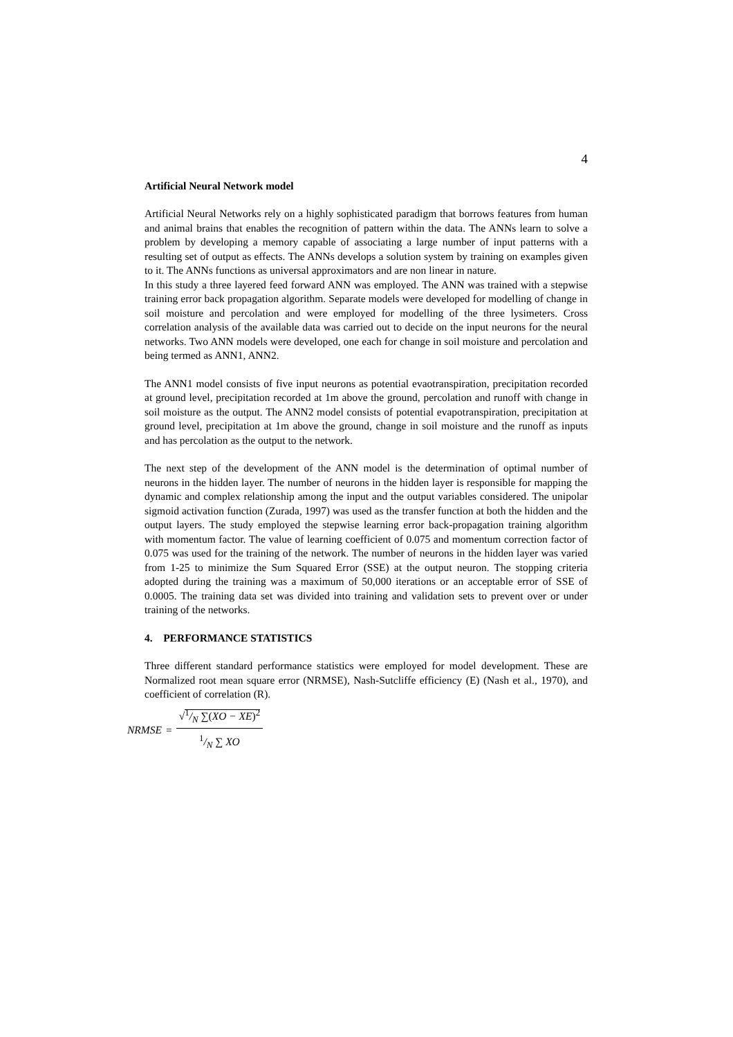4
Artificial Neural Network model
Artificial Neural Networks rely on a highly sophisticated paradigm that borrows features from human and animal brains that enables the recognition of pattern within the data. The ANNs learn to solve a problem by developing a memory capable of associating a large number of input patterns with a resulting set of output as effects. The ANNs develops a solution system by training on examples given to it. The ANNs functions as universal approximators and are non linear in nature.
In this study a three layered feed forward ANN was employed. The ANN was trained with a stepwise training error back propagation algorithm. Separate models were developed for modelling of change in soil moisture and percolation and were employed for modelling of the three lysimeters. Cross correlation analysis of the available data was carried out to decide on the input neurons for the neural networks. Two ANN models were developed, one each for change in soil moisture and percolation and being termed as ANN1, ANN2.
The ANN1 model consists of five input neurons as potential evaotranspiration, precipitation recorded at ground level, precipitation recorded at 1m above the ground, percolation and runoff with change in soil moisture as the output. The ANN2 model consists of potential evapotranspiration, precipitation at ground level, precipitation at 1m above the ground, change in soil moisture and the runoff as inputs and has percolation as the output to the network.
The next step of the development of the ANN model is the determination of optimal number of neurons in the hidden layer. The number of neurons in the hidden layer is responsible for mapping the dynamic and complex relationship among the input and the output variables considered. The unipolar sigmoid activation function (Zurada, 1997) was used as the transfer function at both the hidden and the output layers. The study employed the stepwise learning error back-propagation training algorithm with momentum factor. The value of learning coefficient of 0.075 and momentum correction factor of 0.075 was used for the training of the network. The number of neurons in the hidden layer was varied from 1-25 to minimize the Sum Squared Error (SSE) at the output neuron. The stopping criteria adopted during the training was a maximum of 50,000 iterations or an acceptable error of SSE of 0.0005. The training data set was divided into training and validation sets to prevent over or under training of the networks.
4. PERFORMANCE STATISTICS
Three different standard performance statistics were employed for model development. These are Normalized root mean square error (NRMSE), Nash-Sutcliffe efficiency (E) (Nash et al., 1970), and coefficient of correlation (R).
NRMSE = √1/N ∑(XO − XE)<sup>2</sup> 1/N ∑ XO